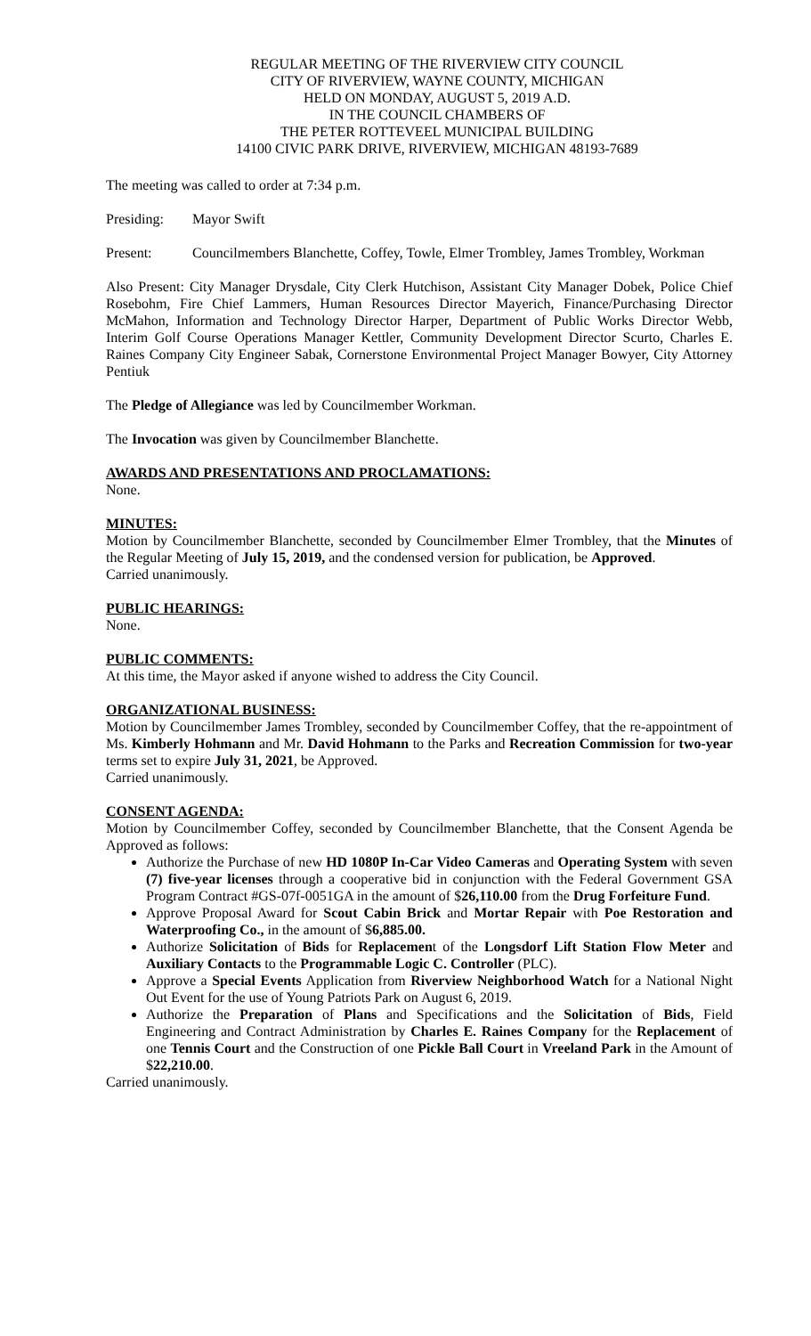REGULAR MEETING OF THE RIVERVIEW CITY COUNCIL
CITY OF RIVERVIEW, WAYNE COUNTY, MICHIGAN
HELD ON MONDAY, AUGUST 5, 2019 A.D.
IN THE COUNCIL CHAMBERS OF
THE PETER ROTTEVEEL MUNICIPAL BUILDING
14100 CIVIC PARK DRIVE, RIVERVIEW, MICHIGAN 48193-7689
The meeting was called to order at 7:34 p.m.
Presiding: Mayor Swift
Present: Councilmembers Blanchette, Coffey, Towle, Elmer Trombley, James Trombley, Workman
Also Present: City Manager Drysdale, City Clerk Hutchison, Assistant City Manager Dobek, Police Chief Rosebohm, Fire Chief Lammers, Human Resources Director Mayerich, Finance/Purchasing Director McMahon, Information and Technology Director Harper, Department of Public Works Director Webb, Interim Golf Course Operations Manager Kettler, Community Development Director Scurto, Charles E. Raines Company City Engineer Sabak, Cornerstone Environmental Project Manager Bowyer, City Attorney Pentiuk
The Pledge of Allegiance was led by Councilmember Workman.
The Invocation was given by Councilmember Blanchette.
AWARDS AND PRESENTATIONS AND PROCLAMATIONS:
None.
MINUTES:
Motion by Councilmember Blanchette, seconded by Councilmember Elmer Trombley, that the Minutes of the Regular Meeting of July 15, 2019, and the condensed version for publication, be Approved.
Carried unanimously.
PUBLIC HEARINGS:
None.
PUBLIC COMMENTS:
At this time, the Mayor asked if anyone wished to address the City Council.
ORGANIZATIONAL BUSINESS:
Motion by Councilmember James Trombley, seconded by Councilmember Coffey, that the re-appointment of Ms. Kimberly Hohmann and Mr. David Hohmann to the Parks and Recreation Commission for two-year terms set to expire July 31, 2021, be Approved.
Carried unanimously.
CONSENT AGENDA:
Motion by Councilmember Coffey, seconded by Councilmember Blanchette, that the Consent Agenda be Approved as follows:
Authorize the Purchase of new HD 1080P In-Car Video Cameras and Operating System with seven (7) five-year licenses through a cooperative bid in conjunction with the Federal Government GSA Program Contract #GS-07f-0051GA in the amount of $26,110.00 from the Drug Forfeiture Fund.
Approve Proposal Award for Scout Cabin Brick and Mortar Repair with Poe Restoration and Waterproofing Co., in the amount of $6,885.00.
Authorize Solicitation of Bids for Replacement of the Longsdorf Lift Station Flow Meter and Auxiliary Contacts to the Programmable Logic C. Controller (PLC).
Approve a Special Events Application from Riverview Neighborhood Watch for a National Night Out Event for the use of Young Patriots Park on August 6, 2019.
Authorize the Preparation of Plans and Specifications and the Solicitation of Bids, Field Engineering and Contract Administration by Charles E. Raines Company for the Replacement of one Tennis Court and the Construction of one Pickle Ball Court in Vreeland Park in the Amount of $22,210.00.
Carried unanimously.